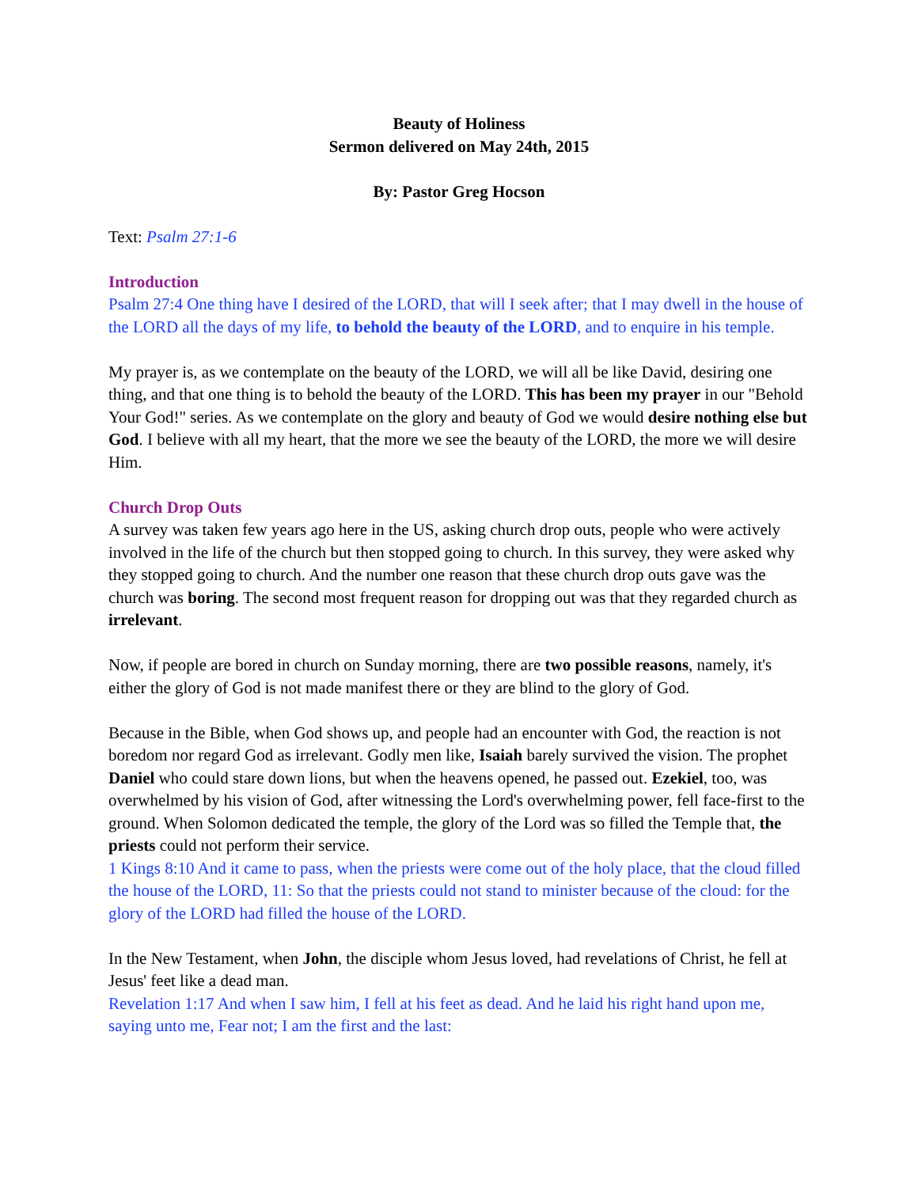Beauty of Holiness
Sermon delivered on May 24th, 2015
By: Pastor Greg Hocson
Text: Psalm 27:1-6
Introduction
Psalm 27:4 One thing have I desired of the LORD, that will I seek after; that I may dwell in the house of the LORD all the days of my life, to behold the beauty of the LORD, and to enquire in his temple.
My prayer is, as we contemplate on the beauty of the LORD, we will all be like David, desiring one thing, and that one thing is to behold the beauty of the LORD. This has been my prayer in our "Behold Your God!" series. As we contemplate on the glory and beauty of God we would desire nothing else but God. I believe with all my heart, that the more we see the beauty of the LORD, the more we will desire Him.
Church Drop Outs
A survey was taken few years ago here in the US, asking church drop outs, people who were actively involved in the life of the church but then stopped going to church. In this survey, they were asked why they stopped going to church. And the number one reason that these church drop outs gave was the church was boring. The second most frequent reason for dropping out was that they regarded church as irrelevant.
Now, if people are bored in church on Sunday morning, there are two possible reasons, namely, it's either the glory of God is not made manifest there or they are blind to the glory of God.
Because in the Bible, when God shows up, and people had an encounter with God, the reaction is not boredom nor regard God as irrelevant. Godly men like, Isaiah barely survived the vision. The prophet Daniel who could stare down lions, but when the heavens opened, he passed out. Ezekiel, too, was overwhelmed by his vision of God, after witnessing the Lord's overwhelming power, fell face-first to the ground. When Solomon dedicated the temple, the glory of the Lord was so filled the Temple that, the priests could not perform their service.
1 Kings 8:10 And it came to pass, when the priests were come out of the holy place, that the cloud filled the house of the LORD, 11: So that the priests could not stand to minister because of the cloud: for the glory of the LORD had filled the house of the LORD.
In the New Testament, when John, the disciple whom Jesus loved, had revelations of Christ, he fell at Jesus' feet like a dead man.
Revelation 1:17 And when I saw him, I fell at his feet as dead. And he laid his right hand upon me, saying unto me, Fear not; I am the first and the last: